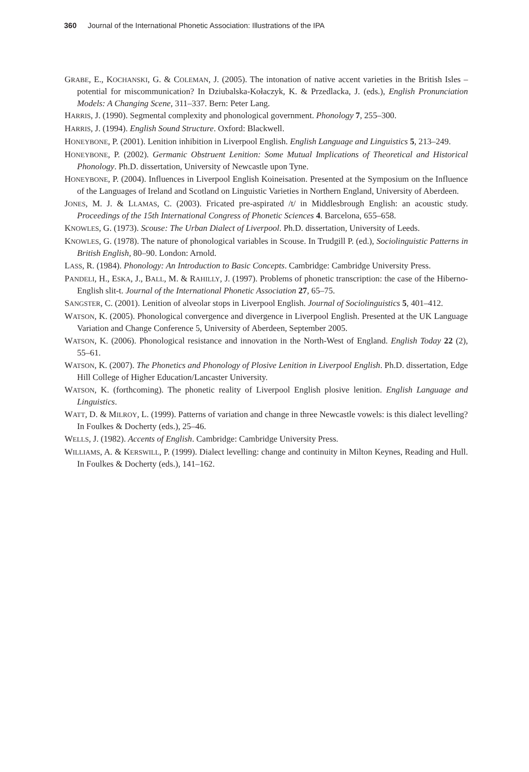360 Journal of the International Phonetic Association: Illustrations of the IPA
GRABE, E., KOCHANSKI, G. & COLEMAN, J. (2005). The intonation of native accent varieties in the British Isles – potential for miscommunication? In Dziubalska-Kołaczyk, K. & Przedlacka, J. (eds.), English Pronunciation Models: A Changing Scene, 311–337. Bern: Peter Lang.
HARRIS, J. (1990). Segmental complexity and phonological government. Phonology 7, 255–300.
HARRIS, J. (1994). English Sound Structure. Oxford: Blackwell.
HONEYBONE, P. (2001). Lenition inhibition in Liverpool English. English Language and Linguistics 5, 213–249.
HONEYBONE, P. (2002). Germanic Obstruent Lenition: Some Mutual Implications of Theoretical and Historical Phonology. Ph.D. dissertation, University of Newcastle upon Tyne.
HONEYBONE, P. (2004). Influences in Liverpool English Koineisation. Presented at the Symposium on the Influence of the Languages of Ireland and Scotland on Linguistic Varieties in Northern England, University of Aberdeen.
JONES, M. J. & LLAMAS, C. (2003). Fricated pre-aspirated /t/ in Middlesbrough English: an acoustic study. Proceedings of the 15th International Congress of Phonetic Sciences 4. Barcelona, 655–658.
KNOWLES, G. (1973). Scouse: The Urban Dialect of Liverpool. Ph.D. dissertation, University of Leeds.
KNOWLES, G. (1978). The nature of phonological variables in Scouse. In Trudgill P. (ed.), Sociolinguistic Patterns in British English, 80–90. London: Arnold.
LASS, R. (1984). Phonology: An Introduction to Basic Concepts. Cambridge: Cambridge University Press.
PANDELI, H., ESKA, J., BALL, M. & RAHILLY, J. (1997). Problems of phonetic transcription: the case of the Hiberno-English slit-t. Journal of the International Phonetic Association 27, 65–75.
SANGSTER, C. (2001). Lenition of alveolar stops in Liverpool English. Journal of Sociolinguistics 5, 401–412.
WATSON, K. (2005). Phonological convergence and divergence in Liverpool English. Presented at the UK Language Variation and Change Conference 5, University of Aberdeen, September 2005.
WATSON, K. (2006). Phonological resistance and innovation in the North-West of England. English Today 22 (2), 55–61.
WATSON, K. (2007). The Phonetics and Phonology of Plosive Lenition in Liverpool English. Ph.D. dissertation, Edge Hill College of Higher Education/Lancaster University.
WATSON, K. (forthcoming). The phonetic reality of Liverpool English plosive lenition. English Language and Linguistics.
WATT, D. & MILROY, L. (1999). Patterns of variation and change in three Newcastle vowels: is this dialect levelling? In Foulkes & Docherty (eds.), 25–46.
WELLS, J. (1982). Accents of English. Cambridge: Cambridge University Press.
WILLIAMS, A. & KERSWILL, P. (1999). Dialect levelling: change and continuity in Milton Keynes, Reading and Hull. In Foulkes & Docherty (eds.), 141–162.